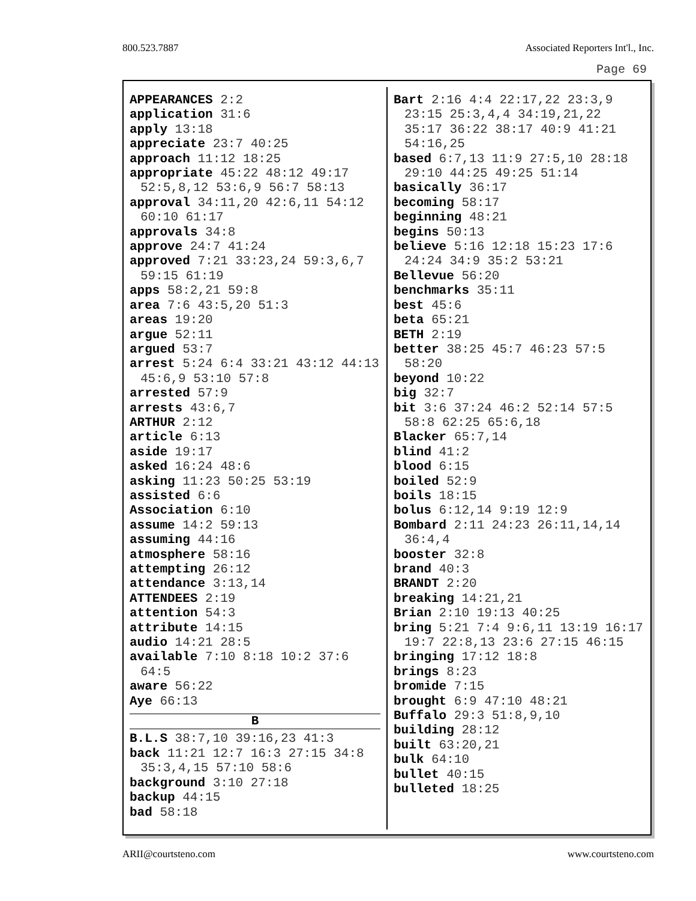800.523.7887 Associated Reporters Int'l., Inc.
Page 69
APPEARANCES 2:2
application 31:6
apply 13:18
appreciate 23:7 40:25
approach 11:12 18:25
appropriate 45:22 48:12 49:17 52:5,8,12 53:6,9 56:7 58:13
approval 34:11,20 42:6,11 54:12 60:10 61:17
approvals 34:8
approve 24:7 41:24
approved 7:21 33:23,24 59:3,6,7 59:15 61:19
apps 58:2,21 59:8
area 7:6 43:5,20 51:3
areas 19:20
argue 52:11
argued 53:7
arrest 5:24 6:4 33:21 43:12 44:13 45:6,9 53:10 57:8
arrested 57:9
arrests 43:6,7
ARTHUR 2:12
article 6:13
aside 19:17
asked 16:24 48:6
asking 11:23 50:25 53:19
assisted 6:6
Association 6:10
assume 14:2 59:13
assuming 44:16
atmosphere 58:16
attempting 26:12
attendance 3:13,14
ATTENDEES 2:19
attention 54:3
attribute 14:15
audio 14:21 28:5
available 7:10 8:18 10:2 37:6 64:5
aware 56:22
Aye 66:13
B
B.L.S 38:7,10 39:16,23 41:3
back 11:21 12:7 16:3 27:15 34:8 35:3,4,15 57:10 58:6
background 3:10 27:18
backup 44:15
bad 58:18
Bart 2:16 4:4 22:17,22 23:3,9 23:15 25:3,4,4 34:19,21,22 35:17 36:22 38:17 40:9 41:21 54:16,25
based 6:7,13 11:9 27:5,10 28:18 29:10 44:25 49:25 51:14
basically 36:17
becoming 58:17
beginning 48:21
begins 50:13
believe 5:16 12:18 15:23 17:6 24:24 34:9 35:2 53:21
Bellevue 56:20
benchmarks 35:11
best 45:6
beta 65:21
BETH 2:19
better 38:25 45:7 46:23 57:5 58:20
beyond 10:22
big 32:7
bit 3:6 37:24 46:2 52:14 57:5 58:8 62:25 65:6,18
Blacker 65:7,14
blind 41:2
blood 6:15
boiled 52:9
boils 18:15
bolus 6:12,14 9:19 12:9
Bombard 2:11 24:23 26:11,14,14 36:4,4
booster 32:8
brand 40:3
BRANDT 2:20
breaking 14:21,21
Brian 2:10 19:13 40:25
bring 5:21 7:4 9:6,11 13:19 16:17 19:7 22:8,13 23:6 27:15 46:15
bringing 17:12 18:8
brings 8:23
bromide 7:15
brought 6:9 47:10 48:21
Buffalo 29:3 51:8,9,10
building 28:12
built 63:20,21
bulk 64:10
bullet 40:15
bulleted 18:25
ARII@courtsteno.com www.courtsteno.com